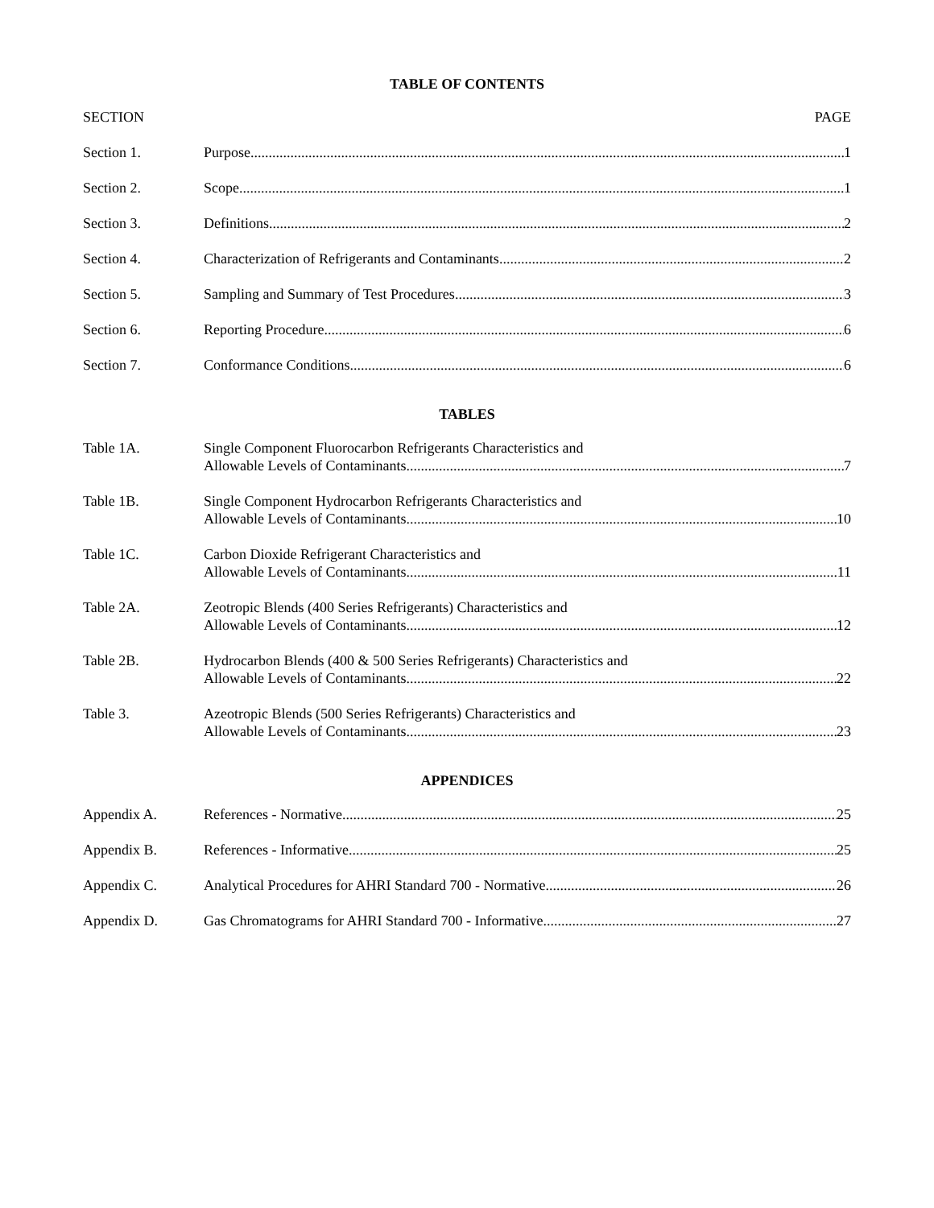TABLE OF CONTENTS
SECTION PAGE
Section 1. Purpose 1
Section 2. Scope 1
Section 3. Definitions 2
Section 4. Characterization of Refrigerants and Contaminants 2
Section 5. Sampling and Summary of Test Procedures 3
Section 6. Reporting Procedure 6
Section 7. Conformance Conditions 6
TABLES
Table 1A. Single Component Fluorocarbon Refrigerants Characteristics and
Allowable Levels of Contaminants 7
Table 1B. Single Component Hydrocarbon Refrigerants Characteristics and
Allowable Levels of Contaminants 10
Table 1C. Carbon Dioxide Refrigerant Characteristics and
Allowable Levels of Contaminants 11
Table 2A. Zeotropic Blends (400 Series Refrigerants) Characteristics and
Allowable Levels of Contaminants 12
Table 2B. Hydrocarbon Blends (400 & 500 Series Refrigerants) Characteristics and
Allowable Levels of Contaminants 22
Table 3. Azeotropic Blends (500 Series Refrigerants) Characteristics and
Allowable Levels of Contaminants 23
APPENDICES
Appendix A. References - Normative 25
Appendix B. References - Informative 25
Appendix C. Analytical Procedures for AHRI Standard 700 - Normative 26
Appendix D. Gas Chromatograms for AHRI Standard 700 - Informative 27